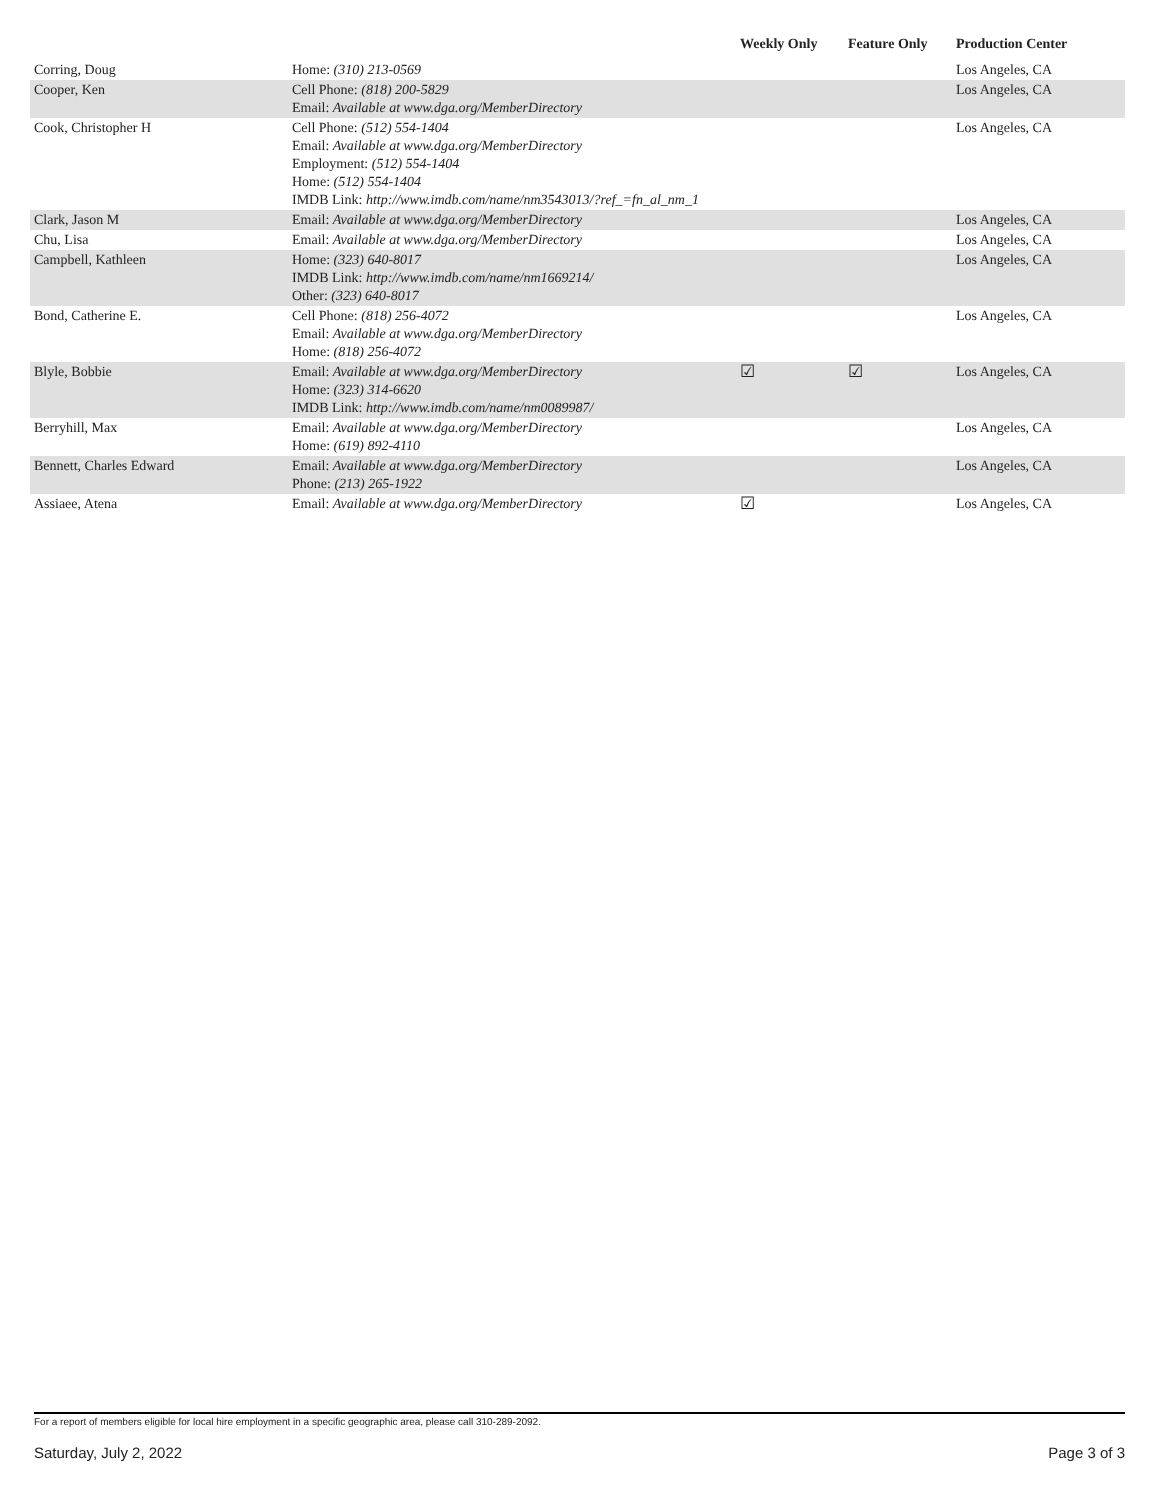| | | Weekly Only | Feature Only | Production Center |
| --- | --- | --- | --- | --- |
| Corring, Doug | Home: (310) 213-0569 | | | Los Angeles, CA |
| Cooper, Ken | Cell Phone: (818) 200-5829 Email: Available at www.dga.org/MemberDirectory | | | Los Angeles, CA |
| Cook, Christopher H | Cell Phone: (512) 554-1404 Email: Available at www.dga.org/MemberDirectory Employment: (512) 554-1404 Home: (512) 554-1404 IMDB Link: http://www.imdb.com/name/nm3543013/?ref_=fn_al_nm_1 | | | Los Angeles, CA |
| Clark, Jason M | Email: Available at www.dga.org/MemberDirectory | | | Los Angeles, CA |
| Chu, Lisa | Email: Available at www.dga.org/MemberDirectory | | | Los Angeles, CA |
| Campbell, Kathleen | Home: (323) 640-8017 IMDB Link: http://www.imdb.com/name/nm1669214/ Other: (323) 640-8017 | | | Los Angeles, CA |
| Bond, Catherine E. | Cell Phone: (818) 256-4072 Email: Available at www.dga.org/MemberDirectory Home: (818) 256-4072 | | | Los Angeles, CA |
| Blyle, Bobbie | Email: Available at www.dga.org/MemberDirectory Home: (323) 314-6620 IMDB Link: http://www.imdb.com/name/nm0089987/ | ☑ | ☑ | Los Angeles, CA |
| Berryhill, Max | Email: Available at www.dga.org/MemberDirectory Home: (619) 892-4110 | | | Los Angeles, CA |
| Bennett, Charles Edward | Email: Available at www.dga.org/MemberDirectory Phone: (213) 265-1922 | | | Los Angeles, CA |
| Assiaee, Atena | Email: Available at www.dga.org/MemberDirectory | ☑ | | Los Angeles, CA |
For a report of members eligible for local hire employment in a specific geographic area, please call 310-289-2092.
Saturday, July 2, 2022 Page 3 of 3